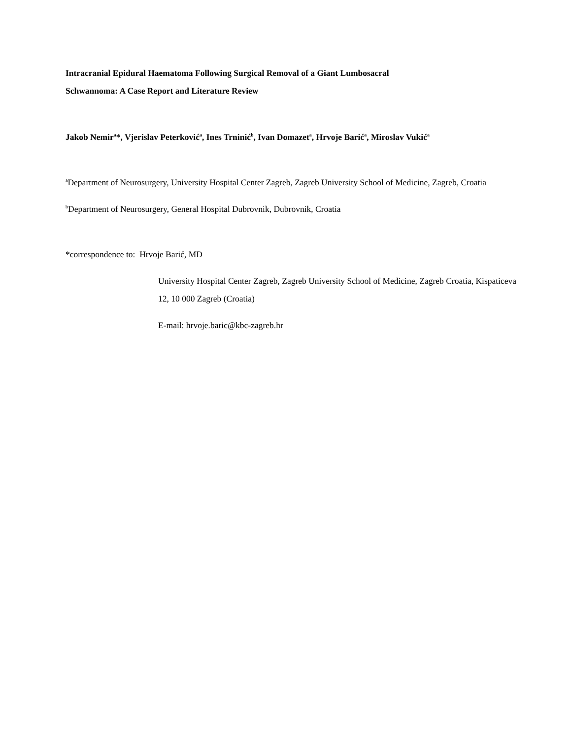Intracranial Epidural Haematoma Following Surgical Removal of a Giant Lumbosacral
Schwannoma: A Case Report and Literature Review
Jakob Nemir<sup>a</sup>*, Vjerislav Peterković<sup>a</sup>, Ines Trninić<sup>b</sup>, Ivan Domazet<sup>a</sup>, Hrvoje Barić<sup>a</sup>, Miroslav Vukić<sup>a</sup>
<sup>a</sup> Department of Neurosurgery, University Hospital Center Zagreb, Zagreb University School of Medicine, Zagreb, Croatia
<sup>b</sup> Department of Neurosurgery, General Hospital Dubrovnik, Dubrovnik, Croatia
*correspondence to: Hrvoje Barić, MD
University Hospital Center Zagreb, Zagreb University School of Medicine, Zagreb Croatia, Kispaticeva 12, 10 000 Zagreb (Croatia)
E-mail: hrvoje.baric@kbc-zagreb.hr